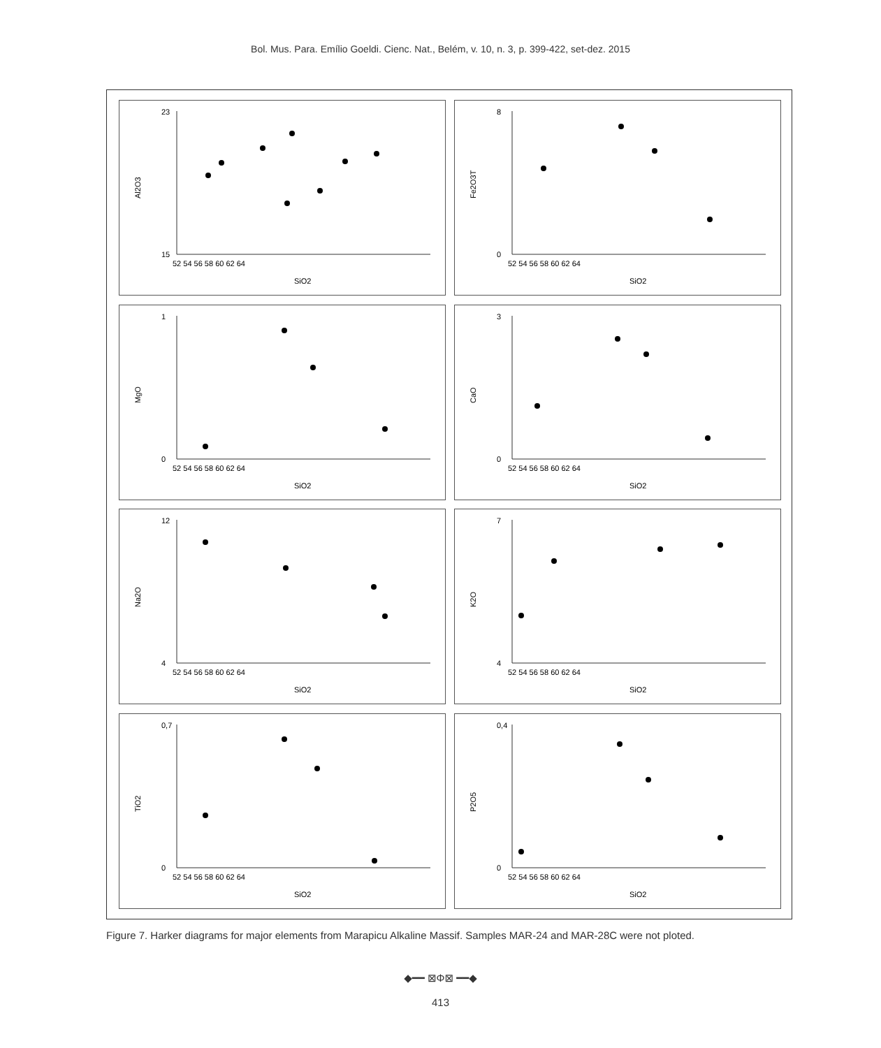Bol. Mus. Para. Emílio Goeldi. Cienc. Nat., Belém, v. 10, n. 3, p. 399-422, set-dez. 2015
Al2O3
23
15
52 54 56 58 60 62 64
SiO2
Fe2O3T
8
0
52 54 56 58 60 62 64
SiO2
MgO
1
0
52 54 56 58 60 62 64
SiO2
CaO
3
0
52 54 56 58 60 62 64
SiO2
Na2O
12
4
52 54 56 58 60 62 64
SiO2
K2O
7
4
52 54 56 58 60 62 64
SiO2
TiO2
0,7
0
52 54 56 58 60 62 64
SiO2
P2O5
0,4
0
52 54 56 58 60 62 64
SiO2
Figure 7. Harker diagrams for major elements from Marapicu Alkaline Massif. Samples MAR-24 and MAR-28C were not ploted.
◆━━ ⊠Φ⊠ ━━◆
413